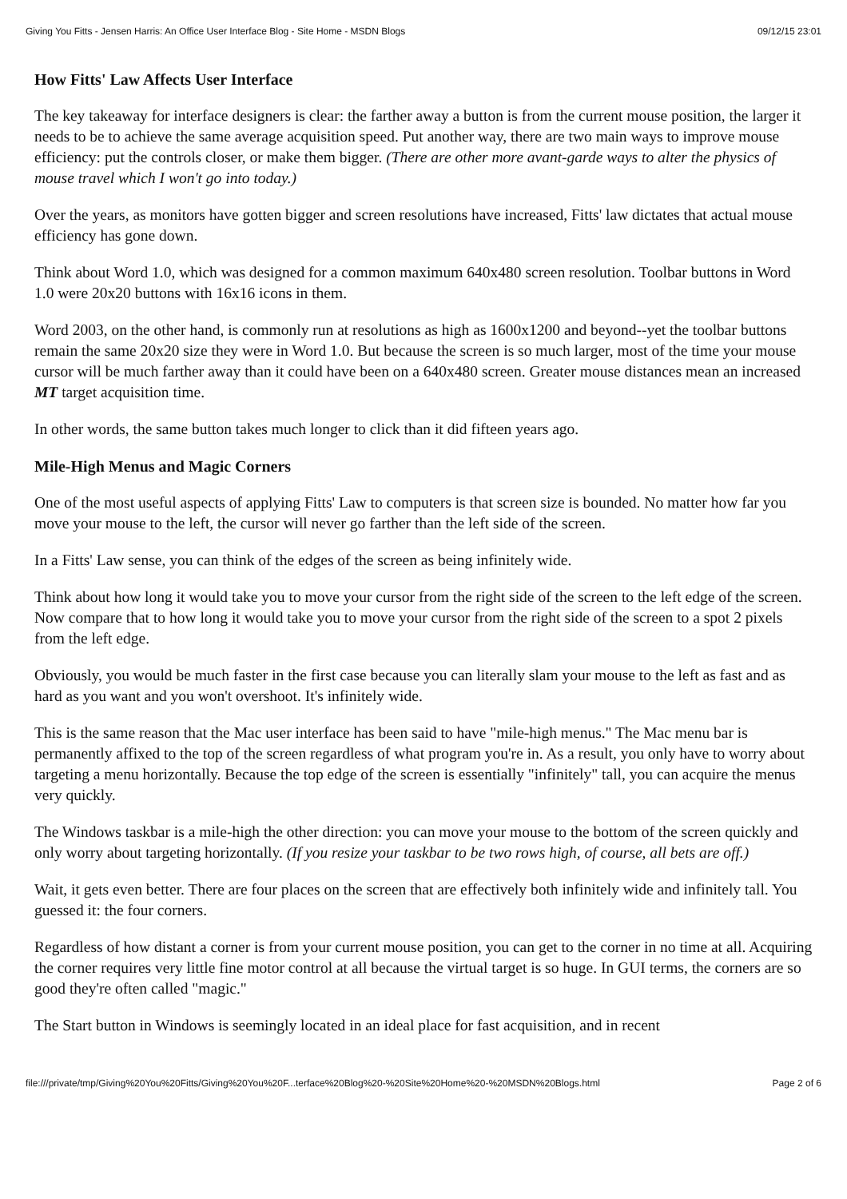Giving You Fitts - Jensen Harris: An Office User Interface Blog - Site Home - MSDN Blogs 09/12/15 23:01
How Fitts' Law Affects User Interface
The key takeaway for interface designers is clear: the farther away a button is from the current mouse position, the larger it needs to be to achieve the same average acquisition speed. Put another way, there are two main ways to improve mouse efficiency: put the controls closer, or make them bigger. (There are other more avant-garde ways to alter the physics of mouse travel which I won't go into today.)
Over the years, as monitors have gotten bigger and screen resolutions have increased, Fitts' law dictates that actual mouse efficiency has gone down.
Think about Word 1.0, which was designed for a common maximum 640x480 screen resolution. Toolbar buttons in Word 1.0 were 20x20 buttons with 16x16 icons in them.
Word 2003, on the other hand, is commonly run at resolutions as high as 1600x1200 and beyond--yet the toolbar buttons remain the same 20x20 size they were in Word 1.0. But because the screen is so much larger, most of the time your mouse cursor will be much farther away than it could have been on a 640x480 screen. Greater mouse distances mean an increased MT target acquisition time.
In other words, the same button takes much longer to click than it did fifteen years ago.
Mile-High Menus and Magic Corners
One of the most useful aspects of applying Fitts' Law to computers is that screen size is bounded. No matter how far you move your mouse to the left, the cursor will never go farther than the left side of the screen.
In a Fitts' Law sense, you can think of the edges of the screen as being infinitely wide.
Think about how long it would take you to move your cursor from the right side of the screen to the left edge of the screen. Now compare that to how long it would take you to move your cursor from the right side of the screen to a spot 2 pixels from the left edge.
Obviously, you would be much faster in the first case because you can literally slam your mouse to the left as fast and as hard as you want and you won't overshoot. It's infinitely wide.
This is the same reason that the Mac user interface has been said to have "mile-high menus." The Mac menu bar is permanently affixed to the top of the screen regardless of what program you're in. As a result, you only have to worry about targeting a menu horizontally. Because the top edge of the screen is essentially "infinitely" tall, you can acquire the menus very quickly.
The Windows taskbar is a mile-high the other direction: you can move your mouse to the bottom of the screen quickly and only worry about targeting horizontally. (If you resize your taskbar to be two rows high, of course, all bets are off.)
Wait, it gets even better. There are four places on the screen that are effectively both infinitely wide and infinitely tall. You guessed it: the four corners.
Regardless of how distant a corner is from your current mouse position, you can get to the corner in no time at all. Acquiring the corner requires very little fine motor control at all because the virtual target is so huge. In GUI terms, the corners are so good they're often called "magic."
The Start button in Windows is seemingly located in an ideal place for fast acquisition, and in recent
file:///private/tmp/Giving%20You%20Fitts/Giving%20You%20F...terface%20Blog%20-%20Site%20Home%20-%20MSDN%20Blogs.html Page 2 of 6